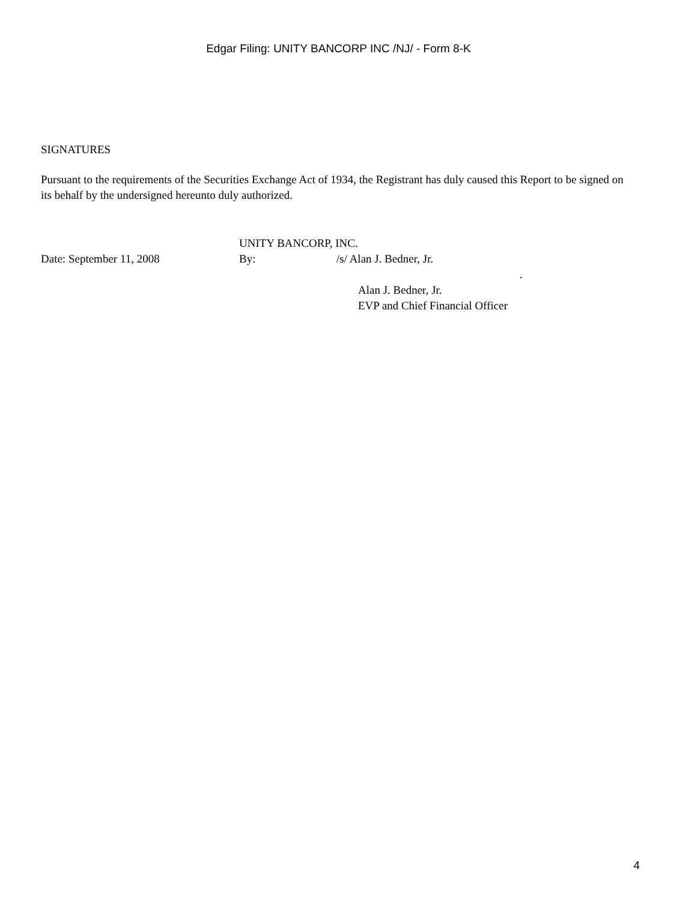Edgar Filing: UNITY BANCORP INC /NJ/ - Form 8-K
SIGNATURES
Pursuant to the requirements of the Securities Exchange Act of 1934, the Registrant has duly caused this Report to be signed on its behalf by the undersigned hereunto duly authorized.
UNITY BANCORP, INC.
Date: September 11, 2008
By:
/s/ Alan J. Bedner, Jr.
.
Alan J. Bedner, Jr.
EVP and Chief Financial Officer
4